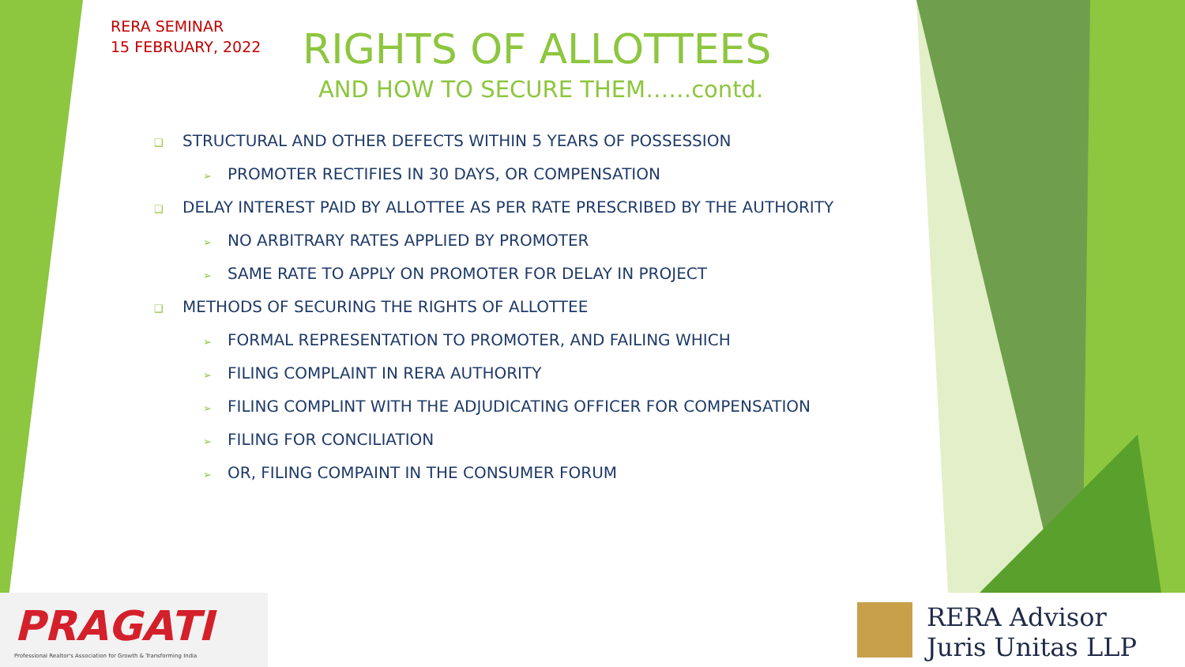RERA SEMINAR
15 FEBRUARY, 2022
RIGHTS OF ALLOTTEES
AND HOW TO SECURE THEM……contd.
❑ STRUCTURAL AND OTHER DEFECTS WITHIN 5 YEARS OF POSSESSION
➢ PROMOTER RECTIFIES IN 30 DAYS, OR COMPENSATION
❑ DELAY INTEREST PAID BY ALLOTTEE AS PER RATE PRESCRIBED BY THE AUTHORITY
➢ NO ARBITRARY RATES APPLIED BY PROMOTER
➢ SAME RATE TO APPLY ON PROMOTER FOR DELAY IN PROJECT
❑ METHODS OF SECURING THE RIGHTS OF ALLOTTEE
➢ FORMAL REPRESENTATION TO PROMOTER, AND FAILING WHICH
➢ FILING COMPLAINT IN RERA AUTHORITY
➢ FILING COMPLINT WITH THE ADJUDICATING OFFICER FOR COMPENSATION
➢ FILING FOR CONCILIATION
➢ OR, FILING COMPAINT IN THE CONSUMER FORUM
PRAGATI
Professional Realtor's Association for Growth & Transforming India
RERA Advisor
Juris Unitas LLP